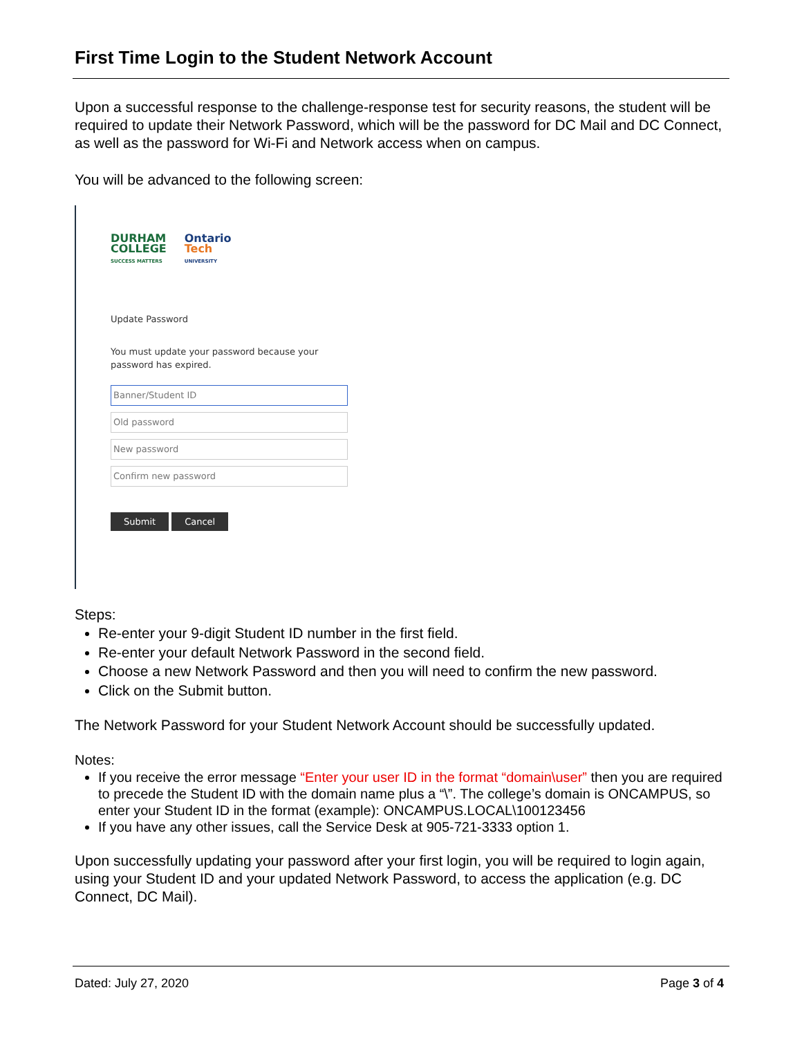First Time Login to the Student Network Account
Upon a successful response to the challenge-response test for security reasons, the student will be required to update their Network Password, which will be the password for DC Mail and DC Connect, as well as the password for Wi-Fi and Network access when on campus.
You will be advanced to the following screen:
DURHAM
COLLEGE
SUCCESS MATTERS
Ontario
Tech
UNIVERSITY
Update Password
You must update your password because your
password has expired.
Banner/Student ID
Old password
New password
Confirm new password
Submit Cancel
Steps:
Re-enter your 9-digit Student ID number in the first field.
Re-enter your default Network Password in the second field.
Choose a new Network Password and then you will need to confirm the new password.
Click on the Submit button.
The Network Password for your Student Network Account should be successfully updated.
Notes:
If you receive the error message “Enter your user ID in the format “domain\user” then you are required to precede the Student ID with the domain name plus a “\”. The college’s domain is ONCAMPUS, so enter your Student ID in the format (example): ONCAMPUS.LOCAL\100123456
If you have any other issues, call the Service Desk at 905-721-3333 option 1.
Upon successfully updating your password after your first login, you will be required to login again, using your Student ID and your updated Network Password, to access the application (e.g. DC Connect, DC Mail).
Dated: July 27, 2020 Page 3 of 4